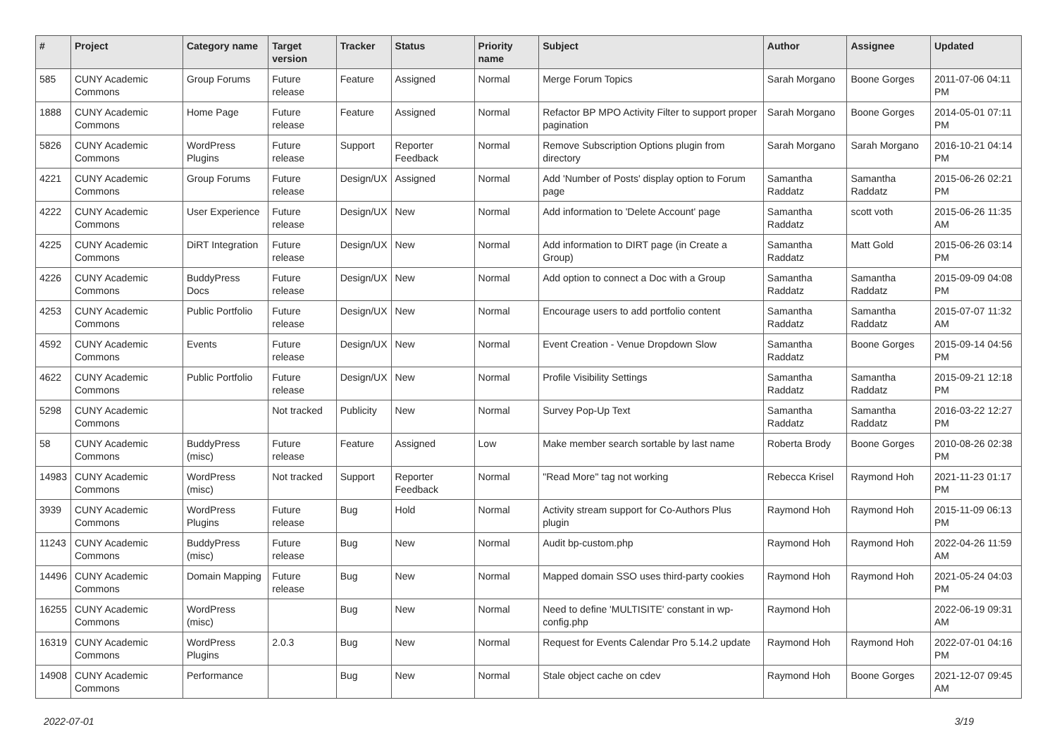| # | Project | Category name | Target version | Tracker | Status | Priority name | Subject | Author | Assignee | Updated |
| --- | --- | --- | --- | --- | --- | --- | --- | --- | --- | --- |
| 585 | CUNY Academic Commons | Group Forums | Future release | Feature | Assigned | Normal | Merge Forum Topics | Sarah Morgano | Boone Gorges | 2011-07-06 04:11 PM |
| 1888 | CUNY Academic Commons | Home Page | Future release | Feature | Assigned | Normal | Refactor BP MPO Activity Filter to support proper pagination | Sarah Morgano | Boone Gorges | 2014-05-01 07:11 PM |
| 5826 | CUNY Academic Commons | WordPress Plugins | Future release | Support | Reporter Feedback | Normal | Remove Subscription Options plugin from directory | Sarah Morgano | Sarah Morgano | 2016-10-21 04:14 PM |
| 4221 | CUNY Academic Commons | Group Forums | Future release | Design/UX | Assigned | Normal | Add 'Number of Posts' display option to Forum page | Samantha Raddatz | Samantha Raddatz | 2015-06-26 02:21 PM |
| 4222 | CUNY Academic Commons | User Experience | Future release | Design/UX | New | Normal | Add information to 'Delete Account' page | Samantha Raddatz | scott voth | 2015-06-26 11:35 AM |
| 4225 | CUNY Academic Commons | DiRT Integration | Future release | Design/UX | New | Normal | Add information to DIRT page (in Create a Group) | Samantha Raddatz | Matt Gold | 2015-06-26 03:14 PM |
| 4226 | CUNY Academic Commons | BuddyPress Docs | Future release | Design/UX | New | Normal | Add option to connect a Doc with a Group | Samantha Raddatz | Samantha Raddatz | 2015-09-09 04:08 PM |
| 4253 | CUNY Academic Commons | Public Portfolio | Future release | Design/UX | New | Normal | Encourage users to add portfolio content | Samantha Raddatz | Samantha Raddatz | 2015-07-07 11:32 AM |
| 4592 | CUNY Academic Commons | Events | Future release | Design/UX | New | Normal | Event Creation - Venue Dropdown Slow | Samantha Raddatz | Boone Gorges | 2015-09-14 04:56 PM |
| 4622 | CUNY Academic Commons | Public Portfolio | Future release | Design/UX | New | Normal | Profile Visibility Settings | Samantha Raddatz | Samantha Raddatz | 2015-09-21 12:18 PM |
| 5298 | CUNY Academic Commons | | Not tracked | Publicity | New | Normal | Survey Pop-Up Text | Samantha Raddatz | Samantha Raddatz | 2016-03-22 12:27 PM |
| 58 | CUNY Academic Commons | BuddyPress (misc) | Future release | Feature | Assigned | Low | Make member search sortable by last name | Roberta Brody | Boone Gorges | 2010-08-26 02:38 PM |
| 14983 | CUNY Academic Commons | WordPress (misc) | Not tracked | Support | Reporter Feedback | Normal | "Read More" tag not working | Rebecca Krisel | Raymond Hoh | 2021-11-23 01:17 PM |
| 3939 | CUNY Academic Commons | WordPress Plugins | Future release | Bug | Hold | Normal | Activity stream support for Co-Authors Plus plugin | Raymond Hoh | Raymond Hoh | 2015-11-09 06:13 PM |
| 11243 | CUNY Academic Commons | BuddyPress (misc) | Future release | Bug | New | Normal | Audit bp-custom.php | Raymond Hoh | Raymond Hoh | 2022-04-26 11:59 AM |
| 14496 | CUNY Academic Commons | Domain Mapping | Future release | Bug | New | Normal | Mapped domain SSO uses third-party cookies | Raymond Hoh | Raymond Hoh | 2021-05-24 04:03 PM |
| 16255 | CUNY Academic Commons | WordPress (misc) | | Bug | New | Normal | Need to define 'MULTISITE' constant in wp-config.php | Raymond Hoh | | 2022-06-19 09:31 AM |
| 16319 | CUNY Academic Commons | WordPress Plugins | 2.0.3 | Bug | New | Normal | Request for Events Calendar Pro 5.14.2 update | Raymond Hoh | Raymond Hoh | 2022-07-01 04:16 PM |
| 14908 | CUNY Academic Commons | Performance | | Bug | New | Normal | Stale object cache on cdev | Raymond Hoh | Boone Gorges | 2021-12-07 09:45 AM |
2022-07-01 3/19